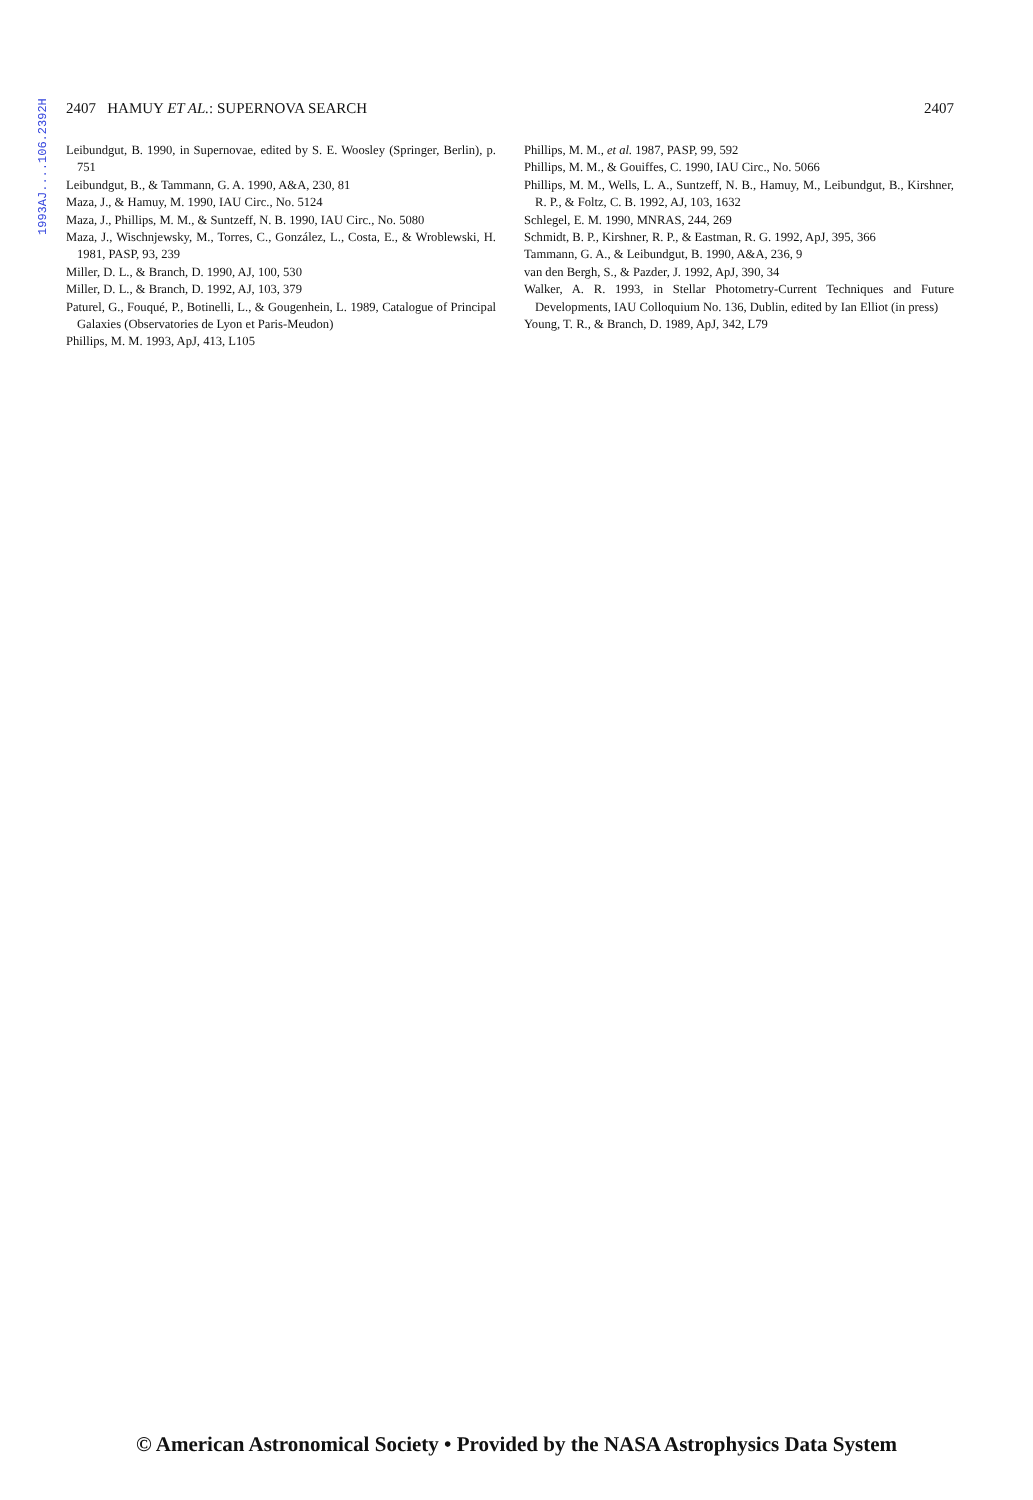1993AJ....106.2392H
2407 HAMUY ET AL.: SUPERNOVA SEARCH 2407
Leibundgut, B. 1990, in Supernovae, edited by S. E. Woosley (Springer, Berlin), p. 751
Leibundgut, B., & Tammann, G. A. 1990, A&A, 230, 81
Maza, J., & Hamuy, M. 1990, IAU Circ., No. 5124
Maza, J., Phillips, M. M., & Suntzeff, N. B. 1990, IAU Circ., No. 5080
Maza, J., Wischnjewsky, M., Torres, C., González, L., Costa, E., & Wroblewski, H. 1981, PASP, 93, 239
Miller, D. L., & Branch, D. 1990, AJ, 100, 530
Miller, D. L., & Branch, D. 1992, AJ, 103, 379
Paturel, G., Fouqué, P., Botinelli, L., & Gougenhein, L. 1989, Catalogue of Principal Galaxies (Observatories de Lyon et Paris-Meudon)
Phillips, M. M. 1993, ApJ, 413, L105
Phillips, M. M., et al. 1987, PASP, 99, 592
Phillips, M. M., & Gouiffes, C. 1990, IAU Circ., No. 5066
Phillips, M. M., Wells, L. A., Suntzeff, N. B., Hamuy, M., Leibundgut, B., Kirshner, R. P., & Foltz, C. B. 1992, AJ, 103, 1632
Schlegel, E. M. 1990, MNRAS, 244, 269
Schmidt, B. P., Kirshner, R. P., & Eastman, R. G. 1992, ApJ, 395, 366
Tammann, G. A., & Leibundgut, B. 1990, A&A, 236, 9
van den Bergh, S., & Pazder, J. 1992, ApJ, 390, 34
Walker, A. R. 1993, in Stellar Photometry-Current Techniques and Future Developments, IAU Colloquium No. 136, Dublin, edited by Ian Elliot (in press)
Young, T. R., & Branch, D. 1989, ApJ, 342, L79
© American Astronomical Society • Provided by the NASA Astrophysics Data System